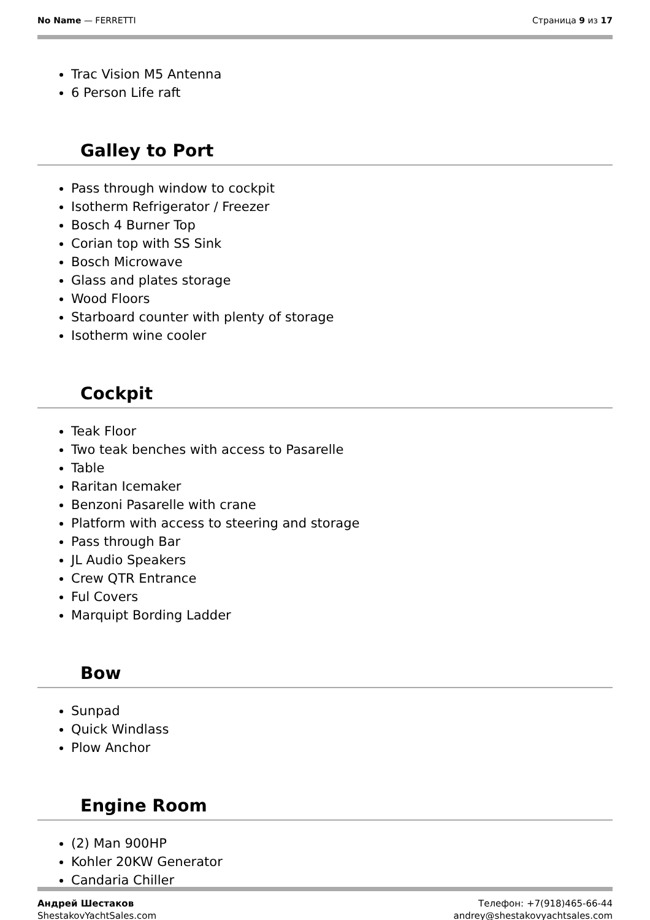No Name — FERRETTI Страница 9 из 17
Trac Vision M5 Antenna
6 Person Life raft
Galley to Port
Pass through window to cockpit
Isotherm Refrigerator / Freezer
Bosch 4 Burner Top
Corian top with SS Sink
Bosch Microwave
Glass and plates storage
Wood Floors
Starboard counter with plenty of storage
Isotherm wine cooler
Cockpit
Teak Floor
Two teak benches with access to Pasarelle
Table
Raritan Icemaker
Benzoni Pasarelle with crane
Platform with access to steering and storage
Pass through Bar
JL Audio Speakers
Crew QTR Entrance
Ful Covers
Marquipt Bording Ladder
Bow
Sunpad
Quick Windlass
Plow Anchor
Engine Room
(2) Man 900HP
Kohler 20KW Generator
Candaria Chiller
Андрей Шестаков
ShestakovYachtSales.com
Телефон: +7(918)465-66-44
andrey@shestakovyachtsales.com